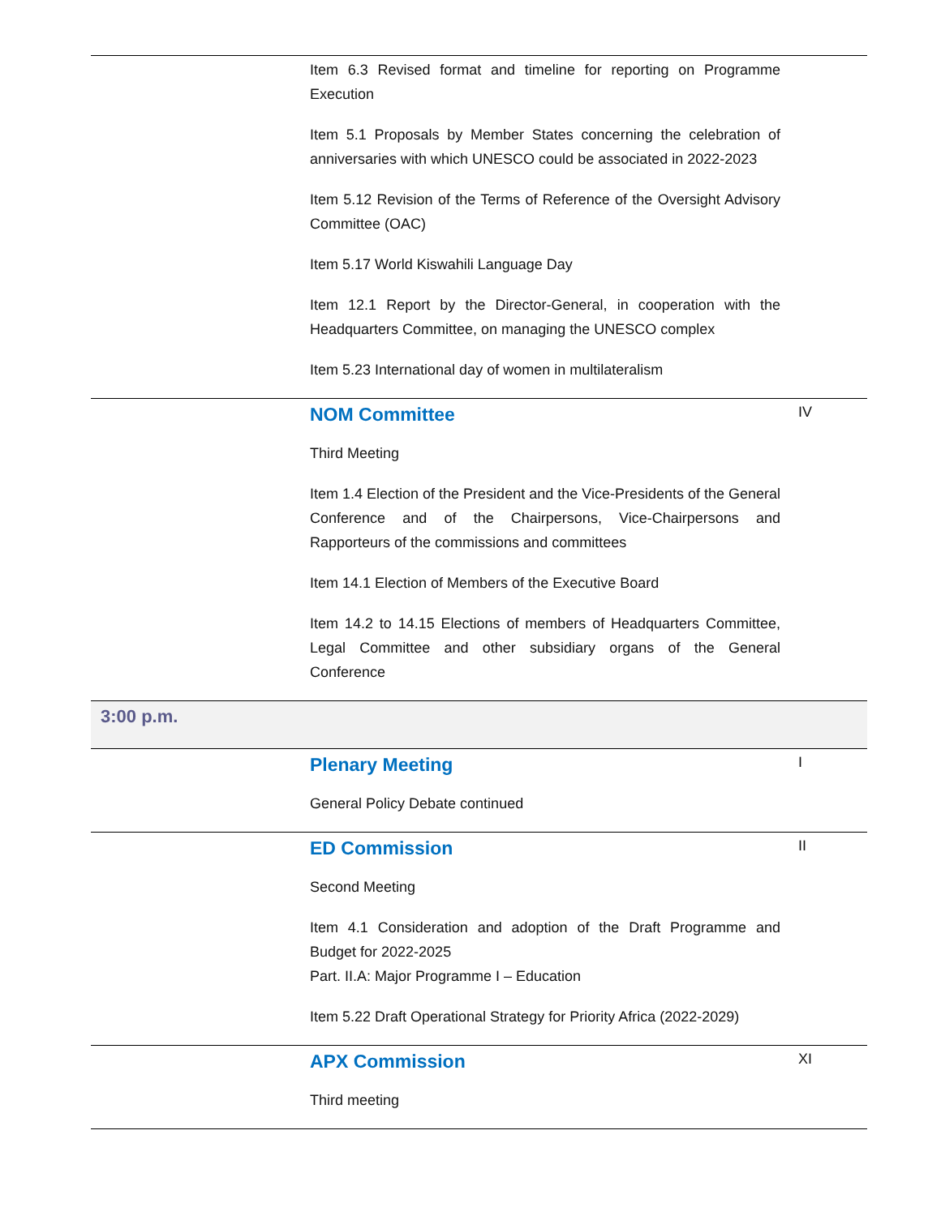| | Item 6.3 Revised format and timeline for reporting on Programme Execution Item 5.1 Proposals by Member States concerning the celebration of anniversaries with which UNESCO could be associated in 2022-2023 Item 5.12 Revision of the Terms of Reference of the Oversight Advisory Committee (OAC) Item 5.17 World Kiswahili Language Day Item 12.1 Report by the Director-General, in cooperation with the Headquarters Committee, on managing the UNESCO complex Item 5.23 International day of women in multilateralism | |
| | NOM Committee Third Meeting Item 1.4 Election of the President and the Vice-Presidents of the General Conference and of the Chairpersons, Vice-Chairpersons and Rapporteurs of the commissions and committees Item 14.1 Election of Members of the Executive Board Item 14.2 to 14.15 Elections of members of Headquarters Committee, Legal Committee and other subsidiary organs of the General Conference | IV |
| 3:00 p.m. | | |
| | Plenary Meeting General Policy Debate continued | I |
| | ED Commission Second Meeting Item 4.1 Consideration and adoption of the Draft Programme and Budget for 2022-2025 Part. II.A: Major Programme I – Education Item 5.22 Draft Operational Strategy for Priority Africa (2022-2029) | II |
| | APX Commission Third meeting | XI |